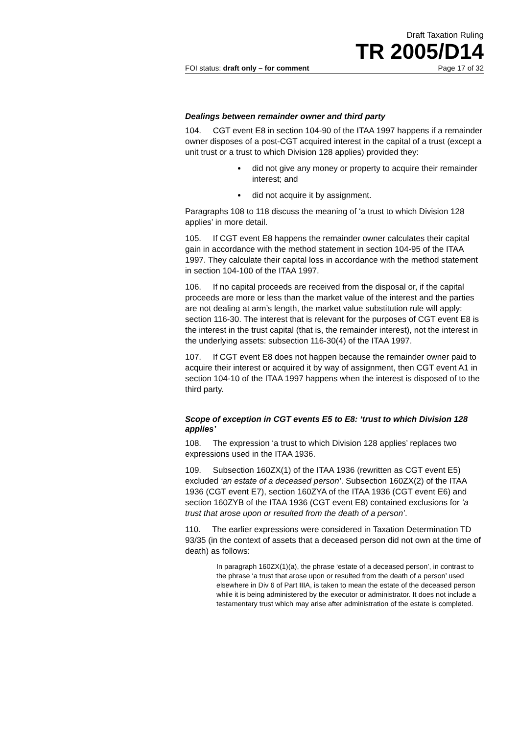Draft Taxation Ruling
TR 2005/D14
FOI status: draft only – for comment Page 17 of 32
Dealings between remainder owner and third party
104. CGT event E8 in section 104-90 of the ITAA 1997 happens if a remainder owner disposes of a post-CGT acquired interest in the capital of a trust (except a unit trust or a trust to which Division 128 applies) provided they:
did not give any money or property to acquire their remainder interest; and
did not acquire it by assignment.
Paragraphs 108 to 118 discuss the meaning of ‘a trust to which Division 128 applies’ in more detail.
105. If CGT event E8 happens the remainder owner calculates their capital gain in accordance with the method statement in section 104-95 of the ITAA 1997. They calculate their capital loss in accordance with the method statement in section 104-100 of the ITAA 1997.
106. If no capital proceeds are received from the disposal or, if the capital proceeds are more or less than the market value of the interest and the parties are not dealing at arm’s length, the market value substitution rule will apply: section 116-30. The interest that is relevant for the purposes of CGT event E8 is the interest in the trust capital (that is, the remainder interest), not the interest in the underlying assets: subsection 116-30(4) of the ITAA 1997.
107. If CGT event E8 does not happen because the remainder owner paid to acquire their interest or acquired it by way of assignment, then CGT event A1 in section 104-10 of the ITAA 1997 happens when the interest is disposed of to the third party.
Scope of exception in CGT events E5 to E8: ‘trust to which Division 128 applies’
108. The expression ‘a trust to which Division 128 applies’ replaces two expressions used in the ITAA 1936.
109. Subsection 160ZX(1) of the ITAA 1936 (rewritten as CGT event E5) excluded ‘an estate of a deceased person’. Subsection 160ZX(2) of the ITAA 1936 (CGT event E7), section 160ZYA of the ITAA 1936 (CGT event E6) and section 160ZYB of the ITAA 1936 (CGT event E8) contained exclusions for ‘a trust that arose upon or resulted from the death of a person’.
110. The earlier expressions were considered in Taxation Determination TD 93/35 (in the context of assets that a deceased person did not own at the time of death) as follows:
In paragraph 160ZX(1)(a), the phrase ‘estate of a deceased person’, in contrast to the phrase ‘a trust that arose upon or resulted from the death of a person’ used elsewhere in Div 6 of Part IIIA, is taken to mean the estate of the deceased person while it is being administered by the executor or administrator. It does not include a testamentary trust which may arise after administration of the estate is completed.